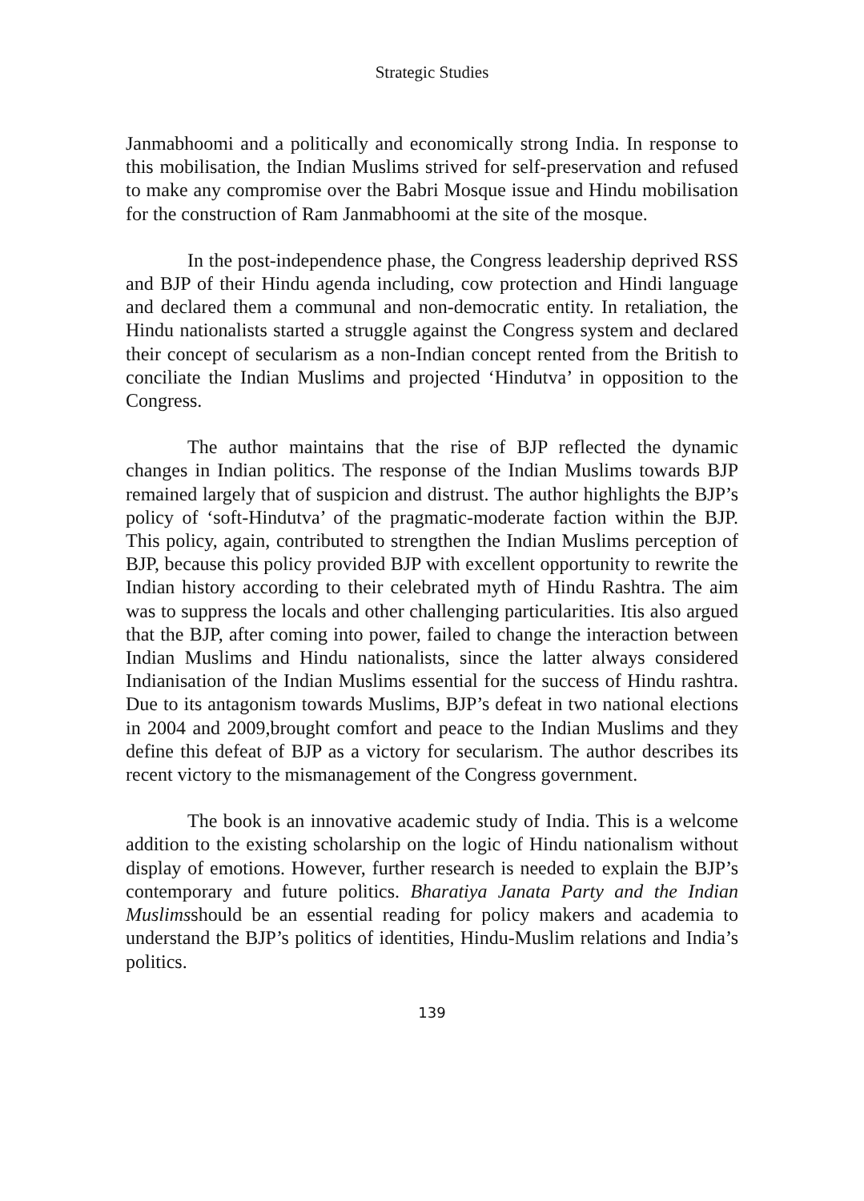Strategic Studies
Janmabhoomi and a politically and economically strong India. In response to this mobilisation, the Indian Muslims strived for self-preservation and refused to make any compromise over the Babri Mosque issue and Hindu mobilisation for the construction of Ram Janmabhoomi at the site of the mosque.
In the post-independence phase, the Congress leadership deprived RSS and BJP of their Hindu agenda including, cow protection and Hindi language and declared them a communal and non-democratic entity. In retaliation, the Hindu nationalists started a struggle against the Congress system and declared their concept of secularism as a non-Indian concept rented from the British to conciliate the Indian Muslims and projected ‘Hindutva’ in opposition to the Congress.
The author maintains that the rise of BJP reflected the dynamic changes in Indian politics. The response of the Indian Muslims towards BJP remained largely that of suspicion and distrust. The author highlights the BJP’s policy of ‘soft-Hindutva’ of the pragmatic-moderate faction within the BJP. This policy, again, contributed to strengthen the Indian Muslims perception of BJP, because this policy provided BJP with excellent opportunity to rewrite the Indian history according to their celebrated myth of Hindu Rashtra. The aim was to suppress the locals and other challenging particularities. Itis also argued that the BJP, after coming into power, failed to change the interaction between Indian Muslims and Hindu nationalists, since the latter always considered Indianisation of the Indian Muslims essential for the success of Hindu rashtra. Due to its antagonism towards Muslims, BJP’s defeat in two national elections in 2004 and 2009,brought comfort and peace to the Indian Muslims and they define this defeat of BJP as a victory for secularism. The author describes its recent victory to the mismanagement of the Congress government.
The book is an innovative academic study of India. This is a welcome addition to the existing scholarship on the logic of Hindu nationalism without display of emotions. However, further research is needed to explain the BJP’s contemporary and future politics. Bharatiya Janata Party and the Indian Muslimsshould be an essential reading for policy makers and academia to understand the BJP’s politics of identities, Hindu-Muslim relations and India’s politics.
139